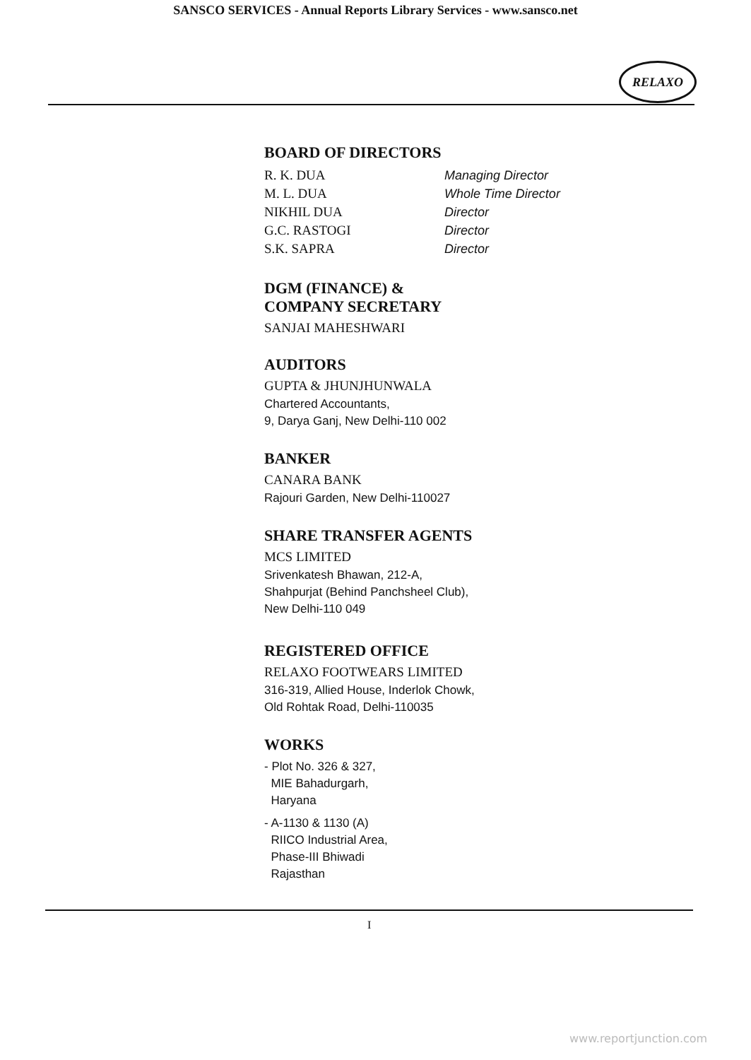SANSCO SERVICES - Annual Reports Library Services - www.sansco.net
RELAXO
BOARD OF DIRECTORS
R. K. DUA Managing Director
M. L. DUA Whole Time Director
NIKHIL DUA Director
G.C. RASTOGI Director
S.K. SAPRA Director
DGM (FINANCE) &
COMPANY SECRETARY
SANJAI MAHESHWARI
AUDITORS
GUPTA & JHUNJHUNWALA
Chartered Accountants,
9, Darya Ganj, New Delhi-110 002
BANKER
CANARA BANK
Rajouri Garden, New Delhi-110027
SHARE TRANSFER AGENTS
MCS LIMITED
Srivenkatesh Bhawan, 212-A,
Shahpurjat (Behind Panchsheel Club),
New Delhi-110 049
REGISTERED OFFICE
RELAXO FOOTWEARS LIMITED
316-319, Allied House, Inderlok Chowk,
Old Rohtak Road, Delhi-110035
WORKS
- Plot No. 326 & 327,
MIE Bahadurgarh,
Haryana
- A-1130 & 1130 (A)
RIICO Industrial Area,
Phase-III Bhiwadi
Rajasthan
I
www.reportjunction.com